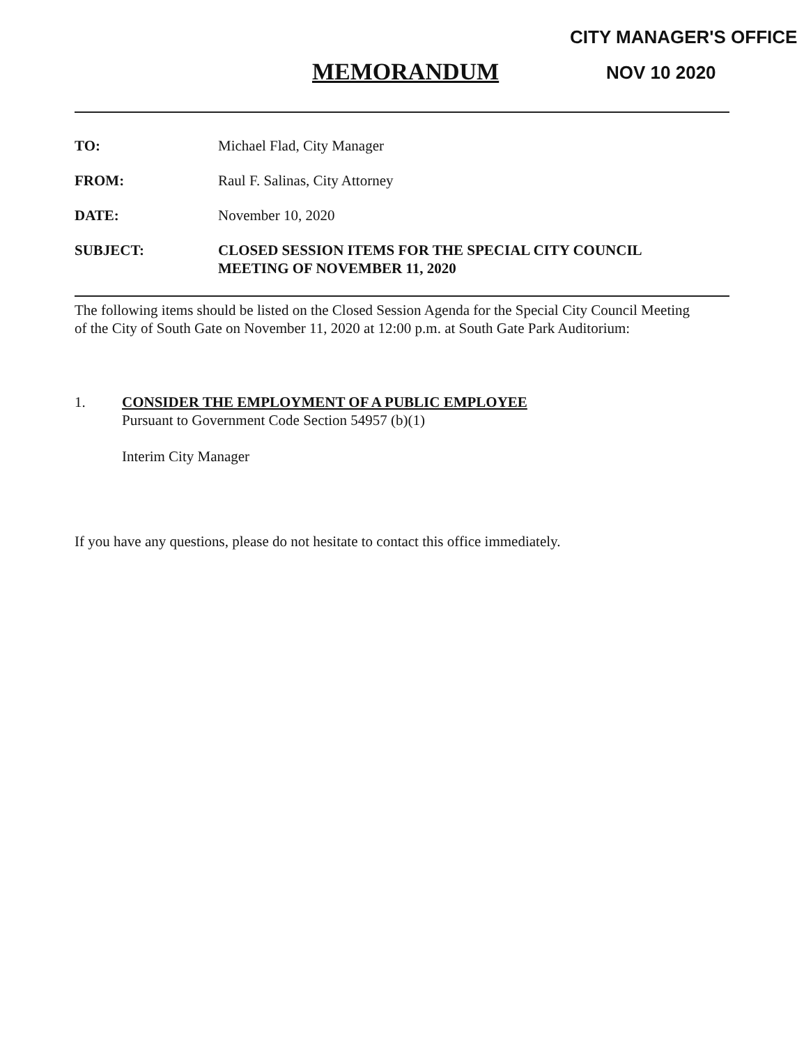CITY MANAGER'S OFFICE
NOV 10 2020
MEMORANDUM
TO: Michael Flad, City Manager
FROM: Raul F. Salinas, City Attorney
DATE: November 10, 2020
SUBJECT: CLOSED SESSION ITEMS FOR THE SPECIAL CITY COUNCIL
MEETING OF NOVEMBER 11, 2020
The following items should be listed on the Closed Session Agenda for the Special City Council Meeting of the City of South Gate on November 11, 2020 at 12:00 p.m. at South Gate Park Auditorium:
1. CONSIDER THE EMPLOYMENT OF A PUBLIC EMPLOYEE
Pursuant to Government Code Section 54957 (b)(1)
Interim City Manager
If you have any questions, please do not hesitate to contact this office immediately.